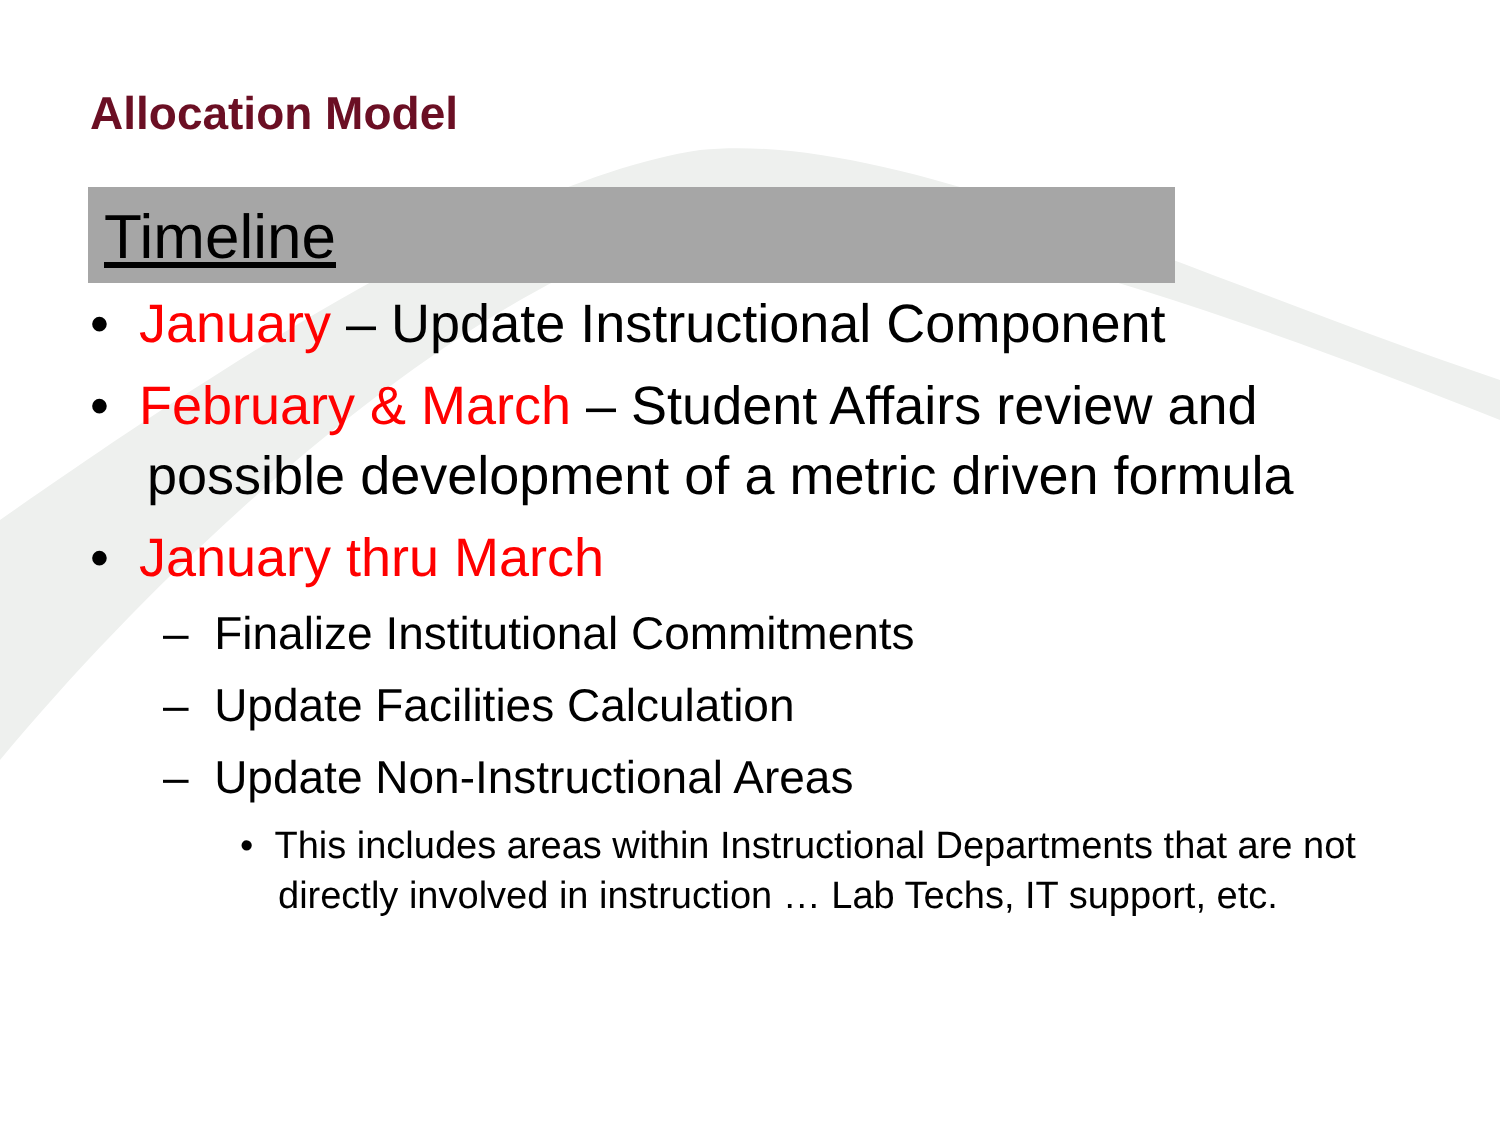Allocation Model
Timeline
• January – Update Instructional Component
• February & March – Student Affairs review and possible development of a metric driven formula
• January thru March
– Finalize Institutional Commitments
– Update Facilities Calculation
– Update Non-Instructional Areas
• This includes areas within Instructional Departments that are not directly involved in instruction … Lab Techs, IT support, etc.